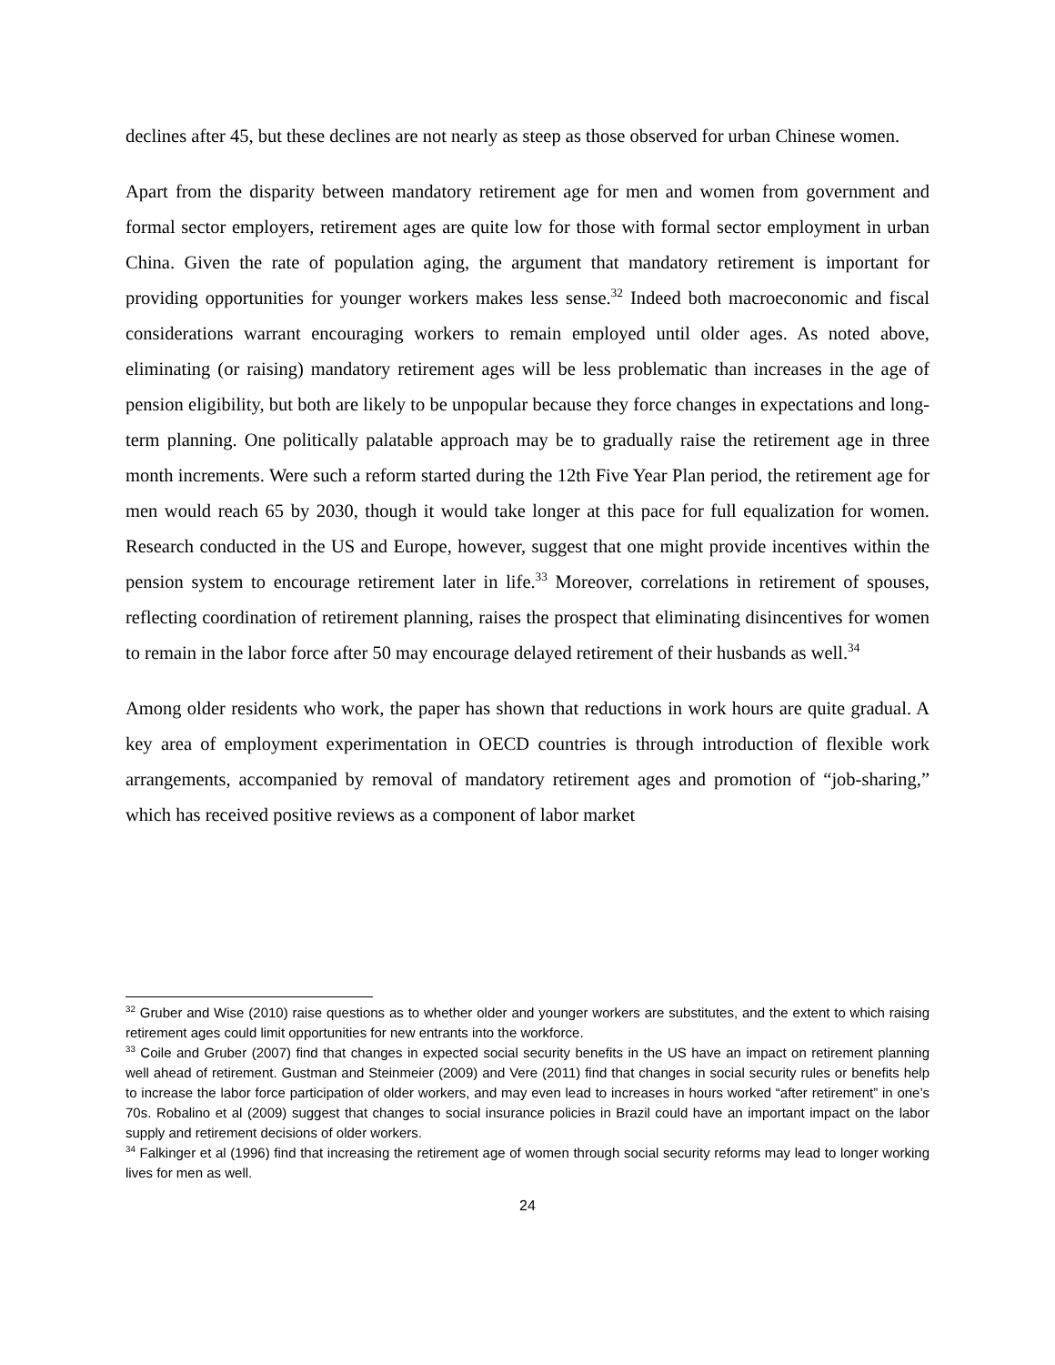declines after 45, but these declines are not nearly as steep as those observed for urban Chinese women.
Apart from the disparity between mandatory retirement age for men and women from government and formal sector employers, retirement ages are quite low for those with formal sector employment in urban China. Given the rate of population aging, the argument that mandatory retirement is important for providing opportunities for younger workers makes less sense.<sup>32</sup> Indeed both macroeconomic and fiscal considerations warrant encouraging workers to remain employed until older ages. As noted above, eliminating (or raising) mandatory retirement ages will be less problematic than increases in the age of pension eligibility, but both are likely to be unpopular because they force changes in expectations and long-term planning. One politically palatable approach may be to gradually raise the retirement age in three month increments. Were such a reform started during the 12th Five Year Plan period, the retirement age for men would reach 65 by 2030, though it would take longer at this pace for full equalization for women. Research conducted in the US and Europe, however, suggest that one might provide incentives within the pension system to encourage retirement later in life.<sup>33</sup> Moreover, correlations in retirement of spouses, reflecting coordination of retirement planning, raises the prospect that eliminating disincentives for women to remain in the labor force after 50 may encourage delayed retirement of their husbands as well.<sup>34</sup>
Among older residents who work, the paper has shown that reductions in work hours are quite gradual. A key area of employment experimentation in OECD countries is through introduction of flexible work arrangements, accompanied by removal of mandatory retirement ages and promotion of “job-sharing,” which has received positive reviews as a component of labor market
<sup>32</sup> Gruber and Wise (2010) raise questions as to whether older and younger workers are substitutes, and the extent to which raising retirement ages could limit opportunities for new entrants into the workforce.
<sup>33</sup> Coile and Gruber (2007) find that changes in expected social security benefits in the US have an impact on retirement planning well ahead of retirement. Gustman and Steinmeier (2009) and Vere (2011) find that changes in social security rules or benefits help to increase the labor force participation of older workers, and may even lead to increases in hours worked “after retirement” in one’s 70s. Robalino et al (2009) suggest that changes to social insurance policies in Brazil could have an important impact on the labor supply and retirement decisions of older workers.
<sup>34</sup> Falkinger et al (1996) find that increasing the retirement age of women through social security reforms may lead to longer working lives for men as well.
24